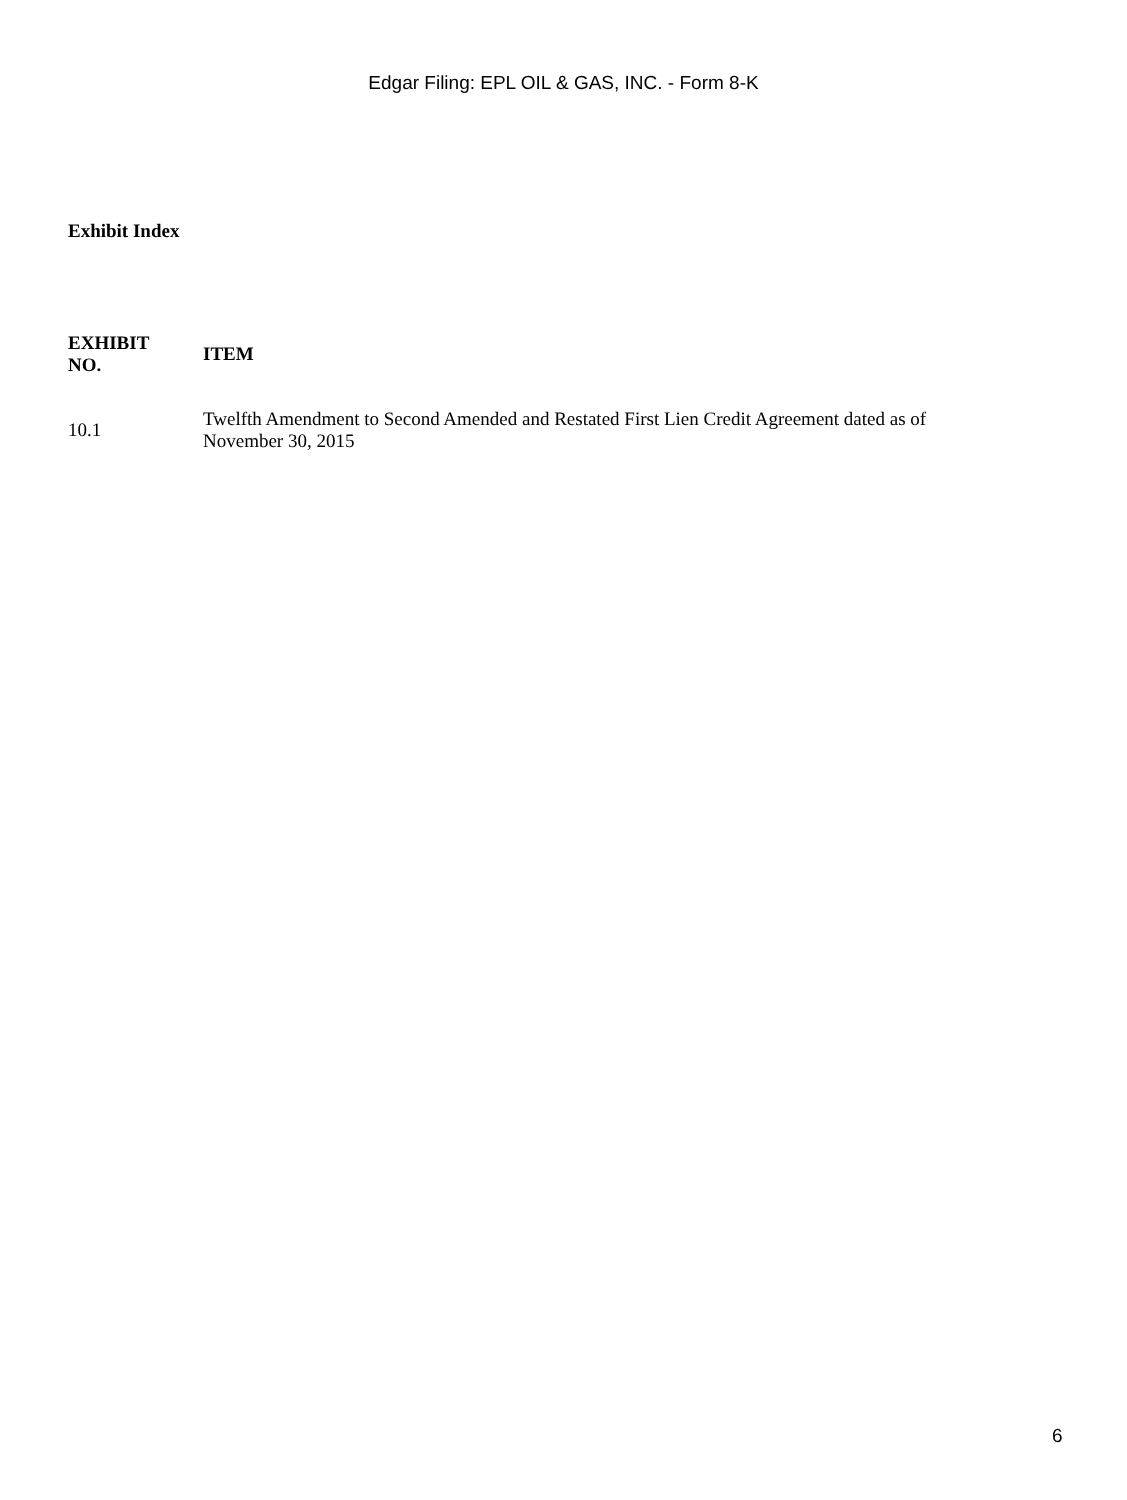Edgar Filing: EPL OIL & GAS, INC. - Form 8-K
Exhibit Index
| EXHIBIT NO. | ITEM |
| --- | --- |
| 10.1 | Twelfth Amendment to Second Amended and Restated First Lien Credit Agreement dated as of November 30, 2015 |
6